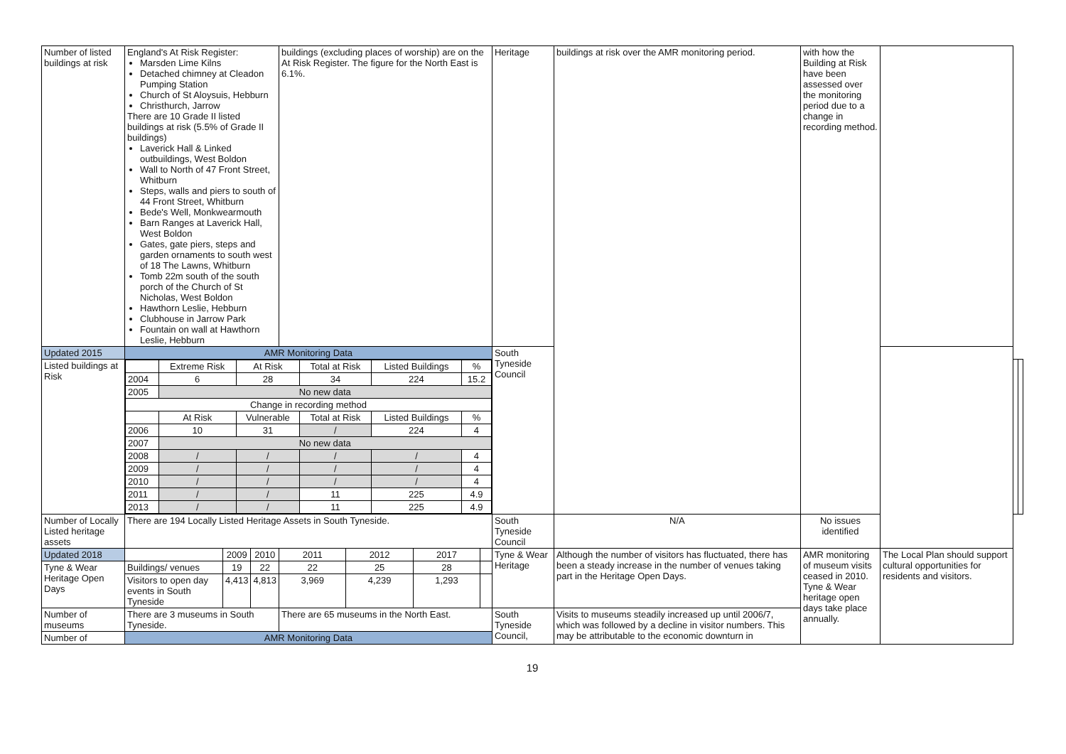| Number of listed buildings at risk | England's At Risk Register: Marsden Lime Kilns Detached chimney at Cleadon Pumping Station Church of St Aloysuis, Hebburn Christhurch, Jarrow There are 10 Grade II listed buildings at risk (5.5% of Grade II buildings) Laverick Hall & Linked outbuildings, West Boldon Wall to North of 47 Front Street, Whitburn Steps, walls and piers to south of 44 Front Street, Whitburn Bede's Well, Monkwearmouth Barn Ranges at Laverick Hall, West Boldon Gates, gate piers, steps and garden ornaments to south west of 18 The Lawns, Whitburn Tomb 22m south of the south porch of the Church of St Nicholas, West Boldon Hawthorn Leslie, Hebburn Clubhouse in Jarrow Park Fountain on wall at Hawthorn Leslie, Hebburn | | | buildings (excluding places of worship) are on the At Risk Register. The figure for the North East is 6.1%. | | | | Heritage | buildings at risk over the AMR monitoring period. | with how the Building at Risk have been assessed over the monitoring period due to a change in recording method. | | | |
| Updated 2015 | AMR Monitoring Data | | | | | | | South Tyneside Council | | | | | |
| Listed buildings at Risk | / / Extreme Risk / At Risk / Total at Risk / Listed Buildings / % / / 2004 / 6 / 28 / 34 / 224 / 15.2 / / 2005 / No new data / / / / / / Change in recording method / / / / / / / / At Risk / Vulnerable / Total at Risk / Listed Buildings / % / / 2006 / 10 / 31 / / / 224 / 4 / / 2007 / No new data / / / / / / 2008 / / / / / / / / / 4 / / 2009 / / / / / / / / / 4 / / 2010 / / / / / / / / / 4 / / 2011 / / / / / 11 / 225 / 4.9 / / 2013 / / / / / 11 / 225 / 4.9 / | | | | | | | | | | | | |
| Number of Locally Listed heritage assets | There are 194 Locally Listed Heritage Assets in South Tyneside. | | | | | | | South Tyneside Council | N/A | No issues identified | | | |
| Updated 2018 | | 2009 | 2010 | 2011 | 2012 | 2017 | | Tyne & Wear Heritage | Although the number of visitors has fluctuated, there has been a steady increase in the number of venues taking part in the Heritage Open Days. | AMR monitoring of museum visits ceased in 2010. Tyne & Wear heritage open days take place annually. | The Local Plan should support cultural opportunities for residents and visitors. | | |
| Tyne & Wear Heritage Open Days | Buildings/ venues | 19 | 22 | 22 | 25 | 28 | | | | | | | |
| | Visitors to open day events in South Tyneside | 4,413 | 4,813 | 3,969 | 4,239 | 1,293 | | | | | | | |
| Number of museums | There are 3 museums in South Tyneside. | | | There are 65 museums in the North East. | | | | South Tyneside Council, | Visits to museums steadily increased up until 2006/7, which was followed by a decline in visitor numbers. This may be attributable to the economic downturn in | | | | |
| Number of | AMR Monitoring Data | | | | | | | | | | | | |
19